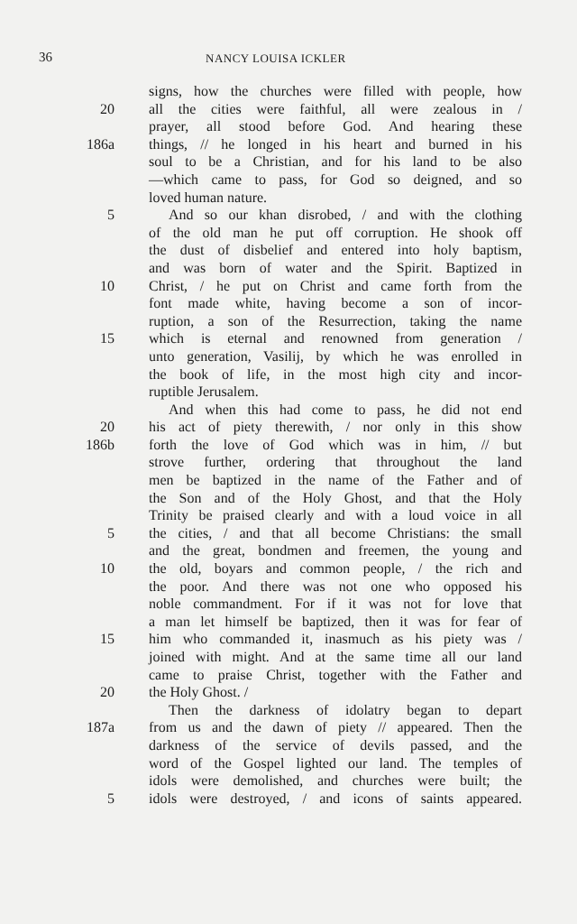36 NANCY LOUISA ICKLER
signs, how the churches were filled with people, how
20 all the cities were faithful, all were zealous in /
prayer, all stood before God. And hearing these
186a things, // he longed in his heart and burned in his
soul to be a Christian, and for his land to be also
—which came to pass, for God so deigned, and so
loved human nature.
5 And so our khan disrobed, / and with the clothing
of the old man he put off corruption. He shook off
the dust of disbelief and entered into holy baptism,
and was born of water and the Spirit. Baptized in
10 Christ, / he put on Christ and came forth from the
font made white, having become a son of incor-
ruption, a son of the Resurrection, taking the name
15 which is eternal and renowned from generation /
unto generation, Vasilij, by which he was enrolled in
the book of life, in the most high city and incor-
ruptible Jerusalem.
And when this had come to pass, he did not end
20 his act of piety therewith, / nor only in this show
186b forth the love of God which was in him, // but
strove further, ordering that throughout the land
men be baptized in the name of the Father and of
the Son and of the Holy Ghost, and that the Holy
Trinity be praised clearly and with a loud voice in all
5 the cities, / and that all become Christians: the small
and the great, bondmen and freemen, the young and
10 the old, boyars and common people, / the rich and
the poor. And there was not one who opposed his
noble commandment. For if it was not for love that
a man let himself be baptized, then it was for fear of
15 him who commanded it, inasmuch as his piety was /
joined with might. And at the same time all our land
came to praise Christ, together with the Father and
20 the Holy Ghost. /
Then the darkness of idolatry began to depart
187a from us and the dawn of piety // appeared. Then the
darkness of the service of devils passed, and the
word of the Gospel lighted our land. The temples of
idols were demolished, and churches were built; the
5 idols were destroyed, / and icons of saints appeared.